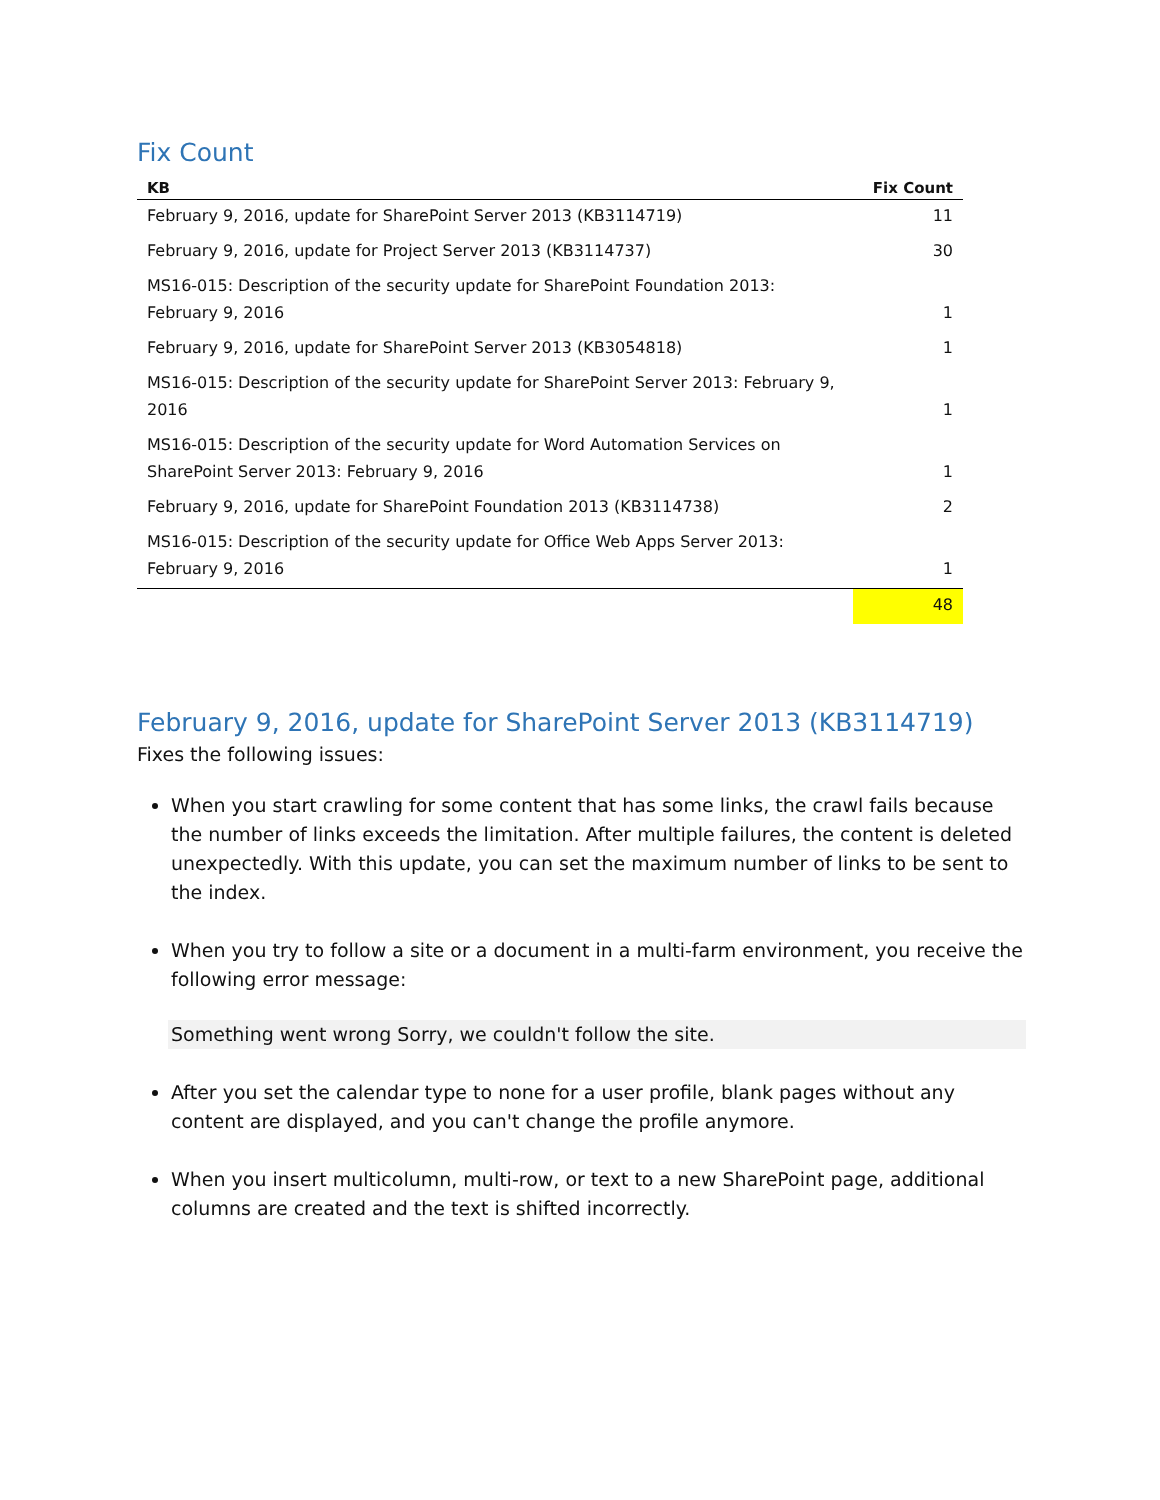Fix Count
| KB | Fix Count |
| --- | --- |
| February 9, 2016, update for SharePoint Server 2013 (KB3114719) | 11 |
| February 9, 2016, update for Project Server 2013 (KB3114737) | 30 |
| MS16-015: Description of the security update for SharePoint Foundation 2013: February 9, 2016 | 1 |
| February 9, 2016, update for SharePoint Server 2013 (KB3054818) | 1 |
| MS16-015: Description of the security update for SharePoint Server 2013: February 9, 2016 | 1 |
| MS16-015: Description of the security update for Word Automation Services on SharePoint Server 2013: February 9, 2016 | 1 |
| February 9, 2016, update for SharePoint Foundation 2013 (KB3114738) | 2 |
| MS16-015: Description of the security update for Office Web Apps Server 2013: February 9, 2016 | 1 |
| | 48 |
February 9, 2016, update for SharePoint Server 2013 (KB3114719)
Fixes the following issues:
When you start crawling for some content that has some links, the crawl fails because the number of links exceeds the limitation. After multiple failures, the content is deleted unexpectedly. With this update, you can set the maximum number of links to be sent to the index.
When you try to follow a site or a document in a multi-farm environment, you receive the following error message:
Something went wrong Sorry, we couldn't follow the site.
After you set the calendar type to none for a user profile, blank pages without any content are displayed, and you can't change the profile anymore.
When you insert multicolumn, multi-row, or text to a new SharePoint page, additional columns are created and the text is shifted incorrectly.